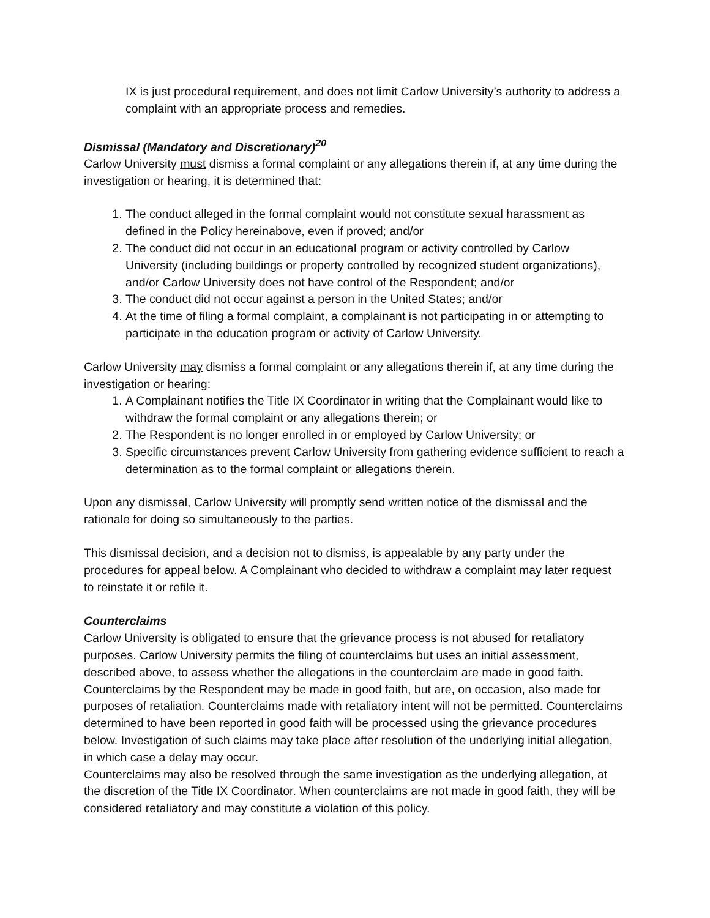IX is just procedural requirement, and does not limit Carlow University’s authority to address a complaint with an appropriate process and remedies.
Dismissal (Mandatory and Discretionary)<sup>20</sup>
Carlow University must dismiss a formal complaint or any allegations therein if, at any time during the investigation or hearing, it is determined that:
1. The conduct alleged in the formal complaint would not constitute sexual harassment as defined in the Policy hereinabove, even if proved; and/or
2. The conduct did not occur in an educational program or activity controlled by Carlow University (including buildings or property controlled by recognized student organizations), and/or Carlow University does not have control of the Respondent; and/or
3. The conduct did not occur against a person in the United States; and/or
4. At the time of filing a formal complaint, a complainant is not participating in or attempting to participate in the education program or activity of Carlow University.
Carlow University may dismiss a formal complaint or any allegations therein if, at any time during the investigation or hearing:
1. A Complainant notifies the Title IX Coordinator in writing that the Complainant would like to withdraw the formal complaint or any allegations therein; or
2. The Respondent is no longer enrolled in or employed by Carlow University; or
3. Specific circumstances prevent Carlow University from gathering evidence sufficient to reach a determination as to the formal complaint or allegations therein.
Upon any dismissal, Carlow University will promptly send written notice of the dismissal and the rationale for doing so simultaneously to the parties.
This dismissal decision, and a decision not to dismiss, is appealable by any party under the procedures for appeal below. A Complainant who decided to withdraw a complaint may later request to reinstate it or refile it.
Counterclaims
Carlow University is obligated to ensure that the grievance process is not abused for retaliatory purposes. Carlow University permits the filing of counterclaims but uses an initial assessment, described above, to assess whether the allegations in the counterclaim are made in good faith. Counterclaims by the Respondent may be made in good faith, but are, on occasion, also made for purposes of retaliation. Counterclaims made with retaliatory intent will not be permitted. Counterclaims determined to have been reported in good faith will be processed using the grievance procedures below. Investigation of such claims may take place after resolution of the underlying initial allegation, in which case a delay may occur.
Counterclaims may also be resolved through the same investigation as the underlying allegation, at the discretion of the Title IX Coordinator. When counterclaims are not made in good faith, they will be considered retaliatory and may constitute a violation of this policy.